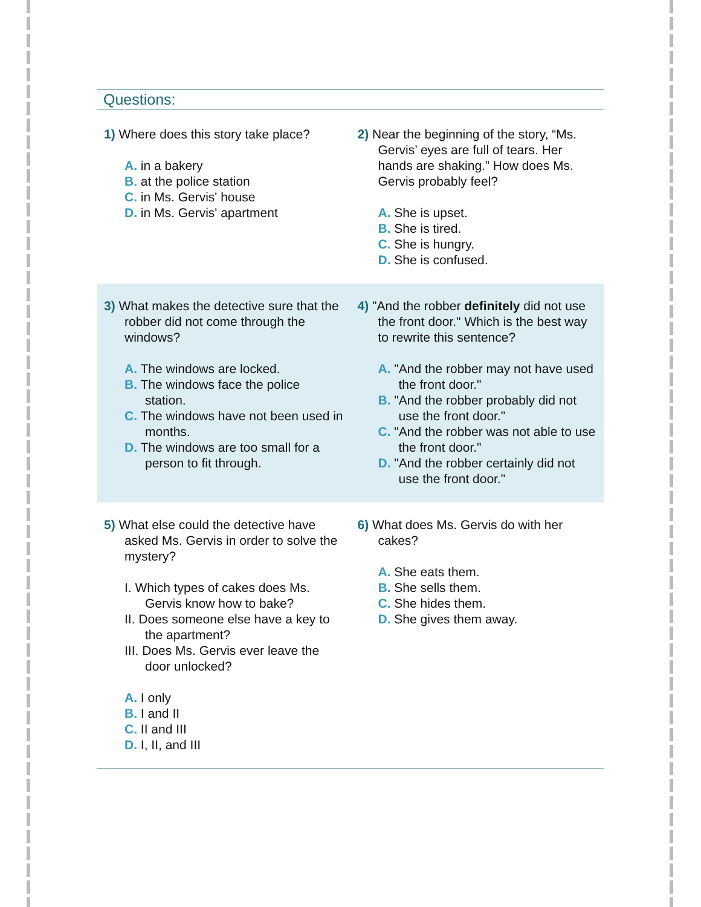Questions:
1) Where does this story take place?
A. in a bakery
B. at the police station
C. in Ms. Gervis' house
D. in Ms. Gervis' apartment
2) Near the beginning of the story, “Ms. Gervis’ eyes are full of tears. Her hands are shaking.” How does Ms. Gervis probably feel?
A. She is upset.
B. She is tired.
C. She is hungry.
D. She is confused.
3) What makes the detective sure that the robber did not come through the windows?
A. The windows are locked.
B. The windows face the police station.
C. The windows have not been used in months.
D. The windows are too small for a person to fit through.
4) "And the robber definitely did not use the front door." Which is the best way to rewrite this sentence?
A. "And the robber may not have used the front door."
B. "And the robber probably did not use the front door."
C. "And the robber was not able to use the front door."
D. "And the robber certainly did not use the front door."
5) What else could the detective have asked Ms. Gervis in order to solve the mystery?
I. Which types of cakes does Ms. Gervis know how to bake?
II. Does someone else have a key to the apartment?
III. Does Ms. Gervis ever leave the door unlocked?
A. I only
B. I and II
C. II and III
D. I, II, and III
6) What does Ms. Gervis do with her cakes?
A. She eats them.
B. She sells them.
C. She hides them.
D. She gives them away.